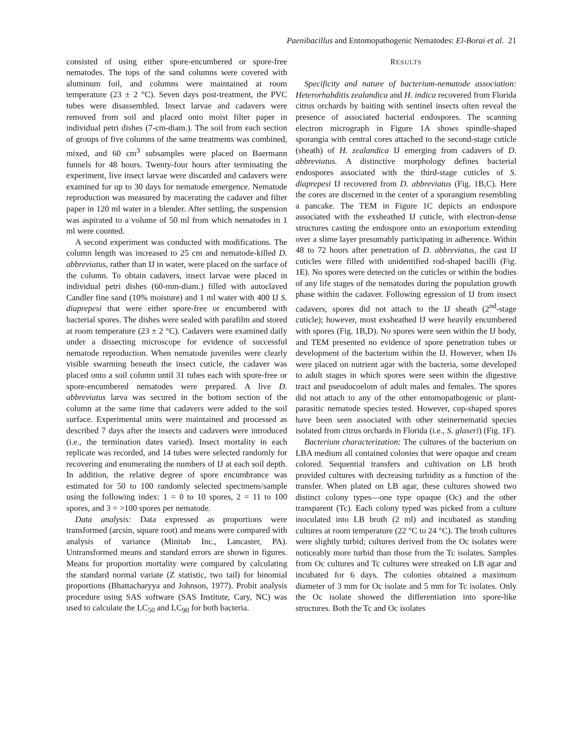Paenibacillus and Entomopathogenic Nematodes: El-Borai et al. 21
consisted of using either spore-encumbered or spore-free nematodes. The tops of the sand columns were covered with aluminum foil, and columns were maintained at room temperature (23 ± 2 °C). Seven days post-treatment, the PVC tubes were disassembled. Insect larvae and cadavers were removed from soil and placed onto moist filter paper in individual petri dishes (7-cm-diam.). The soil from each section of groups of five columns of the same treatments was combined, mixed, and 60 cm<sup>3</sup> subsamples were placed on Baermann funnels for 48 hours. Twenty-four hours after terminating the experiment, live insect larvae were discarded and cadavers were examined for up to 30 days for nematode emergence. Nematode reproduction was measured by macerating the cadaver and filter paper in 120 ml water in a blender. After settling, the suspension was aspirated to a volume of 50 ml from which nematodes in 1 ml were counted.
A second experiment was conducted with modifications. The column length was increased to 25 cm and nematode-killed D. abbreviatus, rather than IJ in water, were placed on the surface of the column. To obtain cadavers, insect larvae were placed in individual petri dishes (60-mm-diam.) filled with autoclaved Candler fine sand (10% moisture) and 1 ml water with 400 IJ S. diaprepesi that were either spore-free or encumbered with bacterial spores. The dishes were sealed with parafilm and stored at room temperature (23 ± 2 °C). Cadavers were examined daily under a dissecting microscope for evidence of successful nematode reproduction. When nematode juveniles were clearly visible swarming beneath the insect cuticle, the cadaver was placed onto a soil column until 31 tubes each with spore-free or spore-encumbered nematodes were prepared. A live D. abbreviatus larva was secured in the bottom section of the column at the same time that cadavers were added to the soil surface. Experimental units were maintained and processed as described 7 days after the insects and cadavers were introduced (i.e., the termination dates varied). Insect mortality in each replicate was recorded, and 14 tubes were selected randomly for recovering and enumerating the numbers of IJ at each soil depth. In addition, the relative degree of spore encumbrance was estimated for 50 to 100 randomly selected specimens/sample using the following index: 1 = 0 to 10 spores, 2 = 11 to 100 spores, and 3 = >100 spores per nematode.
Data analysis: Data expressed as proportions were transformed (arcsin, square root) and means were compared with analysis of variance (Minitab Inc., Lancaster, PA). Untransformed means and standard errors are shown in figures. Means for proportion mortality were compared by calculating the standard normal variate (Z statistic, two tail) for binomial proportions (Bhattacharyya and Johnson, 1977). Probit analysis procedure using SAS software (SAS Institute, Cary, NC) was used to calculate the LC<sub>50</sub> and LC<sub>90</sub> for both bacteria.
RESULTS
Specificity and nature of bacterium-nematode association: Heterorhabditis zealandica and H. indica recovered from Florida citrus orchards by baiting with sentinel insects often reveal the presence of associated bacterial endospores. The scanning electron micrograph in Figure 1A shows spindle-shaped sporangia with central cores attached to the second-stage cuticle (sheath) of H. zealandica IJ emerging from cadavers of D. abbreviatus. A distinctive morphology defines bacterial endospores associated with the third-stage cuticles of S. diaprepesi IJ recovered from D. abbreviatus (Fig. 1B,C). Here the cores are discerned in the center of a sporangium resembling a pancake. The TEM in Figure 1C depicts an endospore associated with the exsheathed IJ cuticle, with electron-dense structures casting the endospore onto an exosporium extending over a slime layer presumably participating in adherence. Within 48 to 72 hours after penetration of D. abbreviatus, the cast IJ cuticles were filled with unidentified rod-shaped bacilli (Fig. 1E). No spores were detected on the cuticles or within the bodies of any life stages of the nematodes during the population growth phase within the cadaver. Following egression of IJ from insect cadavers, spores did not attach to the IJ sheath (2<sup>nd</sup>-stage cuticle); however, most exsheathed IJ were heavily encumbered with spores (Fig. 1B,D). No spores were seen within the IJ body, and TEM presented no evidence of spore penetration tubes or development of the bacterium within the IJ. However, when IJs were placed on nutrient agar with the bacteria, some developed to adult stages in which spores were seen within the digestive tract and pseudocoelom of adult males and females. The spores did not attach to any of the other entomopathogenic or plant-parasitic nematode species tested. However, cup-shaped spores have been seen associated with other steinernematid species isolated from citrus orchards in Florida (i.e., S. glaseri) (Fig. 1F).
Bacterium characterization: The cultures of the bacterium on LBA medium all contained colonies that were opaque and cream colored. Sequential transfers and cultivation on LB broth provided cultures with decreasing turbidity as a function of the transfer. When plated on LB agar, these cultures showed two distinct colony types—one type opaque (Oc) and the other transparent (Tc). Each colony typed was picked from a culture inoculated into LB broth (2 ml) and incubated as standing cultures at room temperature (22 °C to 24 °C). The broth cultures were slightly turbid; cultures derived from the Oc isolates were noticeably more turbid than those from the Tc isolates. Samples from Oc cultures and Tc cultures were streaked on LB agar and incubated for 6 days. The colonies obtained a maximum diameter of 3 mm for Oc isolate and 5 mm for Tc isolates. Only the Oc isolate showed the differentiation into spore-like structures. Both the Tc and Oc isolates